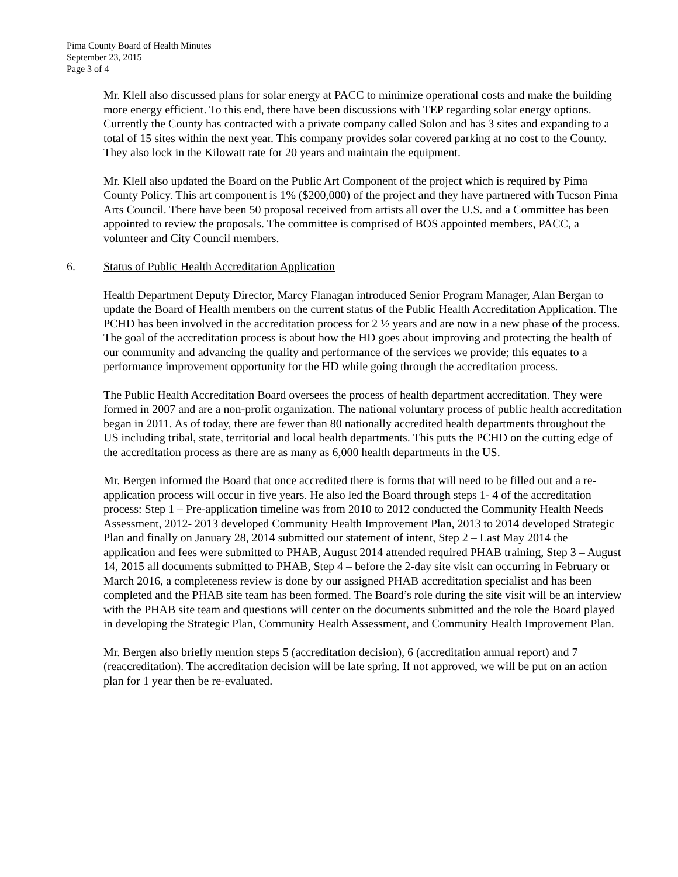Pima County Board of Health Minutes
September 23, 2015
Page 3 of 4
Mr. Klell also discussed plans for solar energy at PACC to minimize operational costs and make the building more energy efficient. To this end, there have been discussions with TEP regarding solar energy options. Currently the County has contracted with a private company called Solon and has 3 sites and expanding to a total of 15 sites within the next year. This company provides solar covered parking at no cost to the County. They also lock in the Kilowatt rate for 20 years and maintain the equipment.
Mr. Klell also updated the Board on the Public Art Component of the project which is required by Pima County Policy. This art component is 1% ($200,000) of the project and they have partnered with Tucson Pima Arts Council. There have been 50 proposal received from artists all over the U.S. and a Committee has been appointed to review the proposals. The committee is comprised of BOS appointed members, PACC, a volunteer and City Council members.
6. Status of Public Health Accreditation Application
Health Department Deputy Director, Marcy Flanagan introduced Senior Program Manager, Alan Bergan to update the Board of Health members on the current status of the Public Health Accreditation Application. The PCHD has been involved in the accreditation process for 2 ½ years and are now in a new phase of the process. The goal of the accreditation process is about how the HD goes about improving and protecting the health of our community and advancing the quality and performance of the services we provide; this equates to a performance improvement opportunity for the HD while going through the accreditation process.
The Public Health Accreditation Board oversees the process of health department accreditation. They were formed in 2007 and are a non-profit organization. The national voluntary process of public health accreditation began in 2011. As of today, there are fewer than 80 nationally accredited health departments throughout the US including tribal, state, territorial and local health departments. This puts the PCHD on the cutting edge of the accreditation process as there are as many as 6,000 health departments in the US.
Mr. Bergen informed the Board that once accredited there is forms that will need to be filled out and a re-application process will occur in five years. He also led the Board through steps 1- 4 of the accreditation process: Step 1 – Pre-application timeline was from 2010 to 2012 conducted the Community Health Needs Assessment, 2012- 2013 developed Community Health Improvement Plan, 2013 to 2014 developed Strategic Plan and finally on January 28, 2014 submitted our statement of intent, Step 2 – Last May 2014 the application and fees were submitted to PHAB, August 2014 attended required PHAB training, Step 3 – August 14, 2015 all documents submitted to PHAB, Step 4 – before the 2-day site visit can occurring in February or March 2016, a completeness review is done by our assigned PHAB accreditation specialist and has been completed and the PHAB site team has been formed. The Board’s role during the site visit will be an interview with the PHAB site team and questions will center on the documents submitted and the role the Board played in developing the Strategic Plan, Community Health Assessment, and Community Health Improvement Plan.
Mr. Bergen also briefly mention steps 5 (accreditation decision), 6 (accreditation annual report) and 7 (reaccreditation). The accreditation decision will be late spring. If not approved, we will be put on an action plan for 1 year then be re-evaluated.